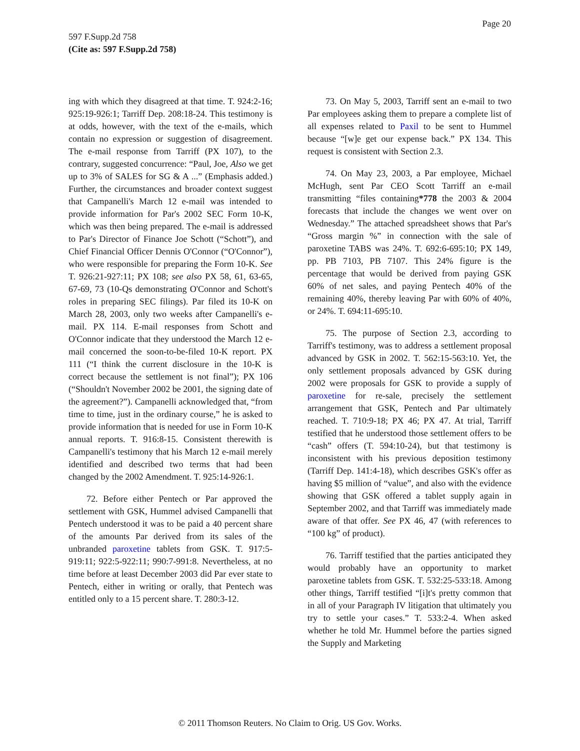Page 20
597 F.Supp.2d 758
(Cite as: 597 F.Supp.2d 758)
ing with which they disagreed at that time. T. 924:2-16; 925:19-926:1; Tarriff Dep. 208:18-24. This testimony is at odds, however, with the text of the e-mails, which contain no expression or suggestion of disagreement. The e-mail response from Tarriff (PX 107), to the contrary, suggested concurrence: “Paul, Joe, Also we get up to 3% of SALES for SG & A ...” (Emphasis added.) Further, the circumstances and broader context suggest that Campanelli's March 12 e-mail was intended to provide information for Par's 2002 SEC Form 10-K, which was then being prepared. The e-mail is addressed to Par's Director of Finance Joe Schott (“Schott”), and Chief Financial Officer Dennis O'Connor (“O'Connor”), who were responsible for preparing the Form 10-K. See T. 926:21-927:11; PX 108; see also PX 58, 61, 63-65, 67-69, 73 (10-Qs demonstrating O'Connor and Schott's roles in preparing SEC filings). Par filed its 10-K on March 28, 2003, only two weeks after Campanelli's e-mail. PX 114. E-mail responses from Schott and O'Connor indicate that they understood the March 12 e-mail concerned the soon-to-be-filed 10-K report. PX 111 (“I think the current disclosure in the 10-K is correct because the settlement is not final”); PX 106 (“Shouldn't November 2002 be 2001, the signing date of the agreement?”). Campanelli acknowledged that, “from time to time, just in the ordinary course,” he is asked to provide information that is needed for use in Form 10-K annual reports. T. 916:8-15. Consistent therewith is Campanelli's testimony that his March 12 e-mail merely identified and described two terms that had been changed by the 2002 Amendment. T. 925:14-926:1.
72. Before either Pentech or Par approved the settlement with GSK, Hummel advised Campanelli that Pentech understood it was to be paid a 40 percent share of the amounts Par derived from its sales of the unbranded paroxetine tablets from GSK. T. 917:5-919:11; 922:5-922:11; 990:7-991:8. Nevertheless, at no time before at least December 2003 did Par ever state to Pentech, either in writing or orally, that Pentech was entitled only to a 15 percent share. T. 280:3-12.
73. On May 5, 2003, Tarriff sent an e-mail to two Par employees asking them to prepare a complete list of all expenses related to Paxil to be sent to Hummel because “[w]e get our expense back.” PX 134. This request is consistent with Section 2.3.
74. On May 23, 2003, a Par employee, Michael McHugh, sent Par CEO Scott Tarriff an e-mail transmitting “files containing*778 the 2003 & 2004 forecasts that include the changes we went over on Wednesday.” The attached spreadsheet shows that Par's “Gross margin %” in connection with the sale of paroxetine TABS was 24%. T. 692:6-695:10; PX 149, pp. PB 7103, PB 7107. This 24% figure is the percentage that would be derived from paying GSK 60% of net sales, and paying Pentech 40% of the remaining 40%, thereby leaving Par with 60% of 40%, or 24%. T. 694:11-695:10.
75. The purpose of Section 2.3, according to Tarriff's testimony, was to address a settlement proposal advanced by GSK in 2002. T. 562:15-563:10. Yet, the only settlement proposals advanced by GSK during 2002 were proposals for GSK to provide a supply of paroxetine for re-sale, precisely the settlement arrangement that GSK, Pentech and Par ultimately reached. T. 710:9-18; PX 46; PX 47. At trial, Tarriff testified that he understood those settlement offers to be “cash” offers (T. 594:10-24), but that testimony is inconsistent with his previous deposition testimony (Tarriff Dep. 141:4-18), which describes GSK's offer as having $5 million of “value”, and also with the evidence showing that GSK offered a tablet supply again in September 2002, and that Tarriff was immediately made aware of that offer. See PX 46, 47 (with references to “100 kg” of product).
76. Tarriff testified that the parties anticipated they would probably have an opportunity to market paroxetine tablets from GSK. T. 532:25-533:18. Among other things, Tarriff testified “[i]t's pretty common that in all of your Paragraph IV litigation that ultimately you try to settle your cases.” T. 533:2-4. When asked whether he told Mr. Hummel before the parties signed the Supply and Marketing
© 2011 Thomson Reuters. No Claim to Orig. US Gov. Works.